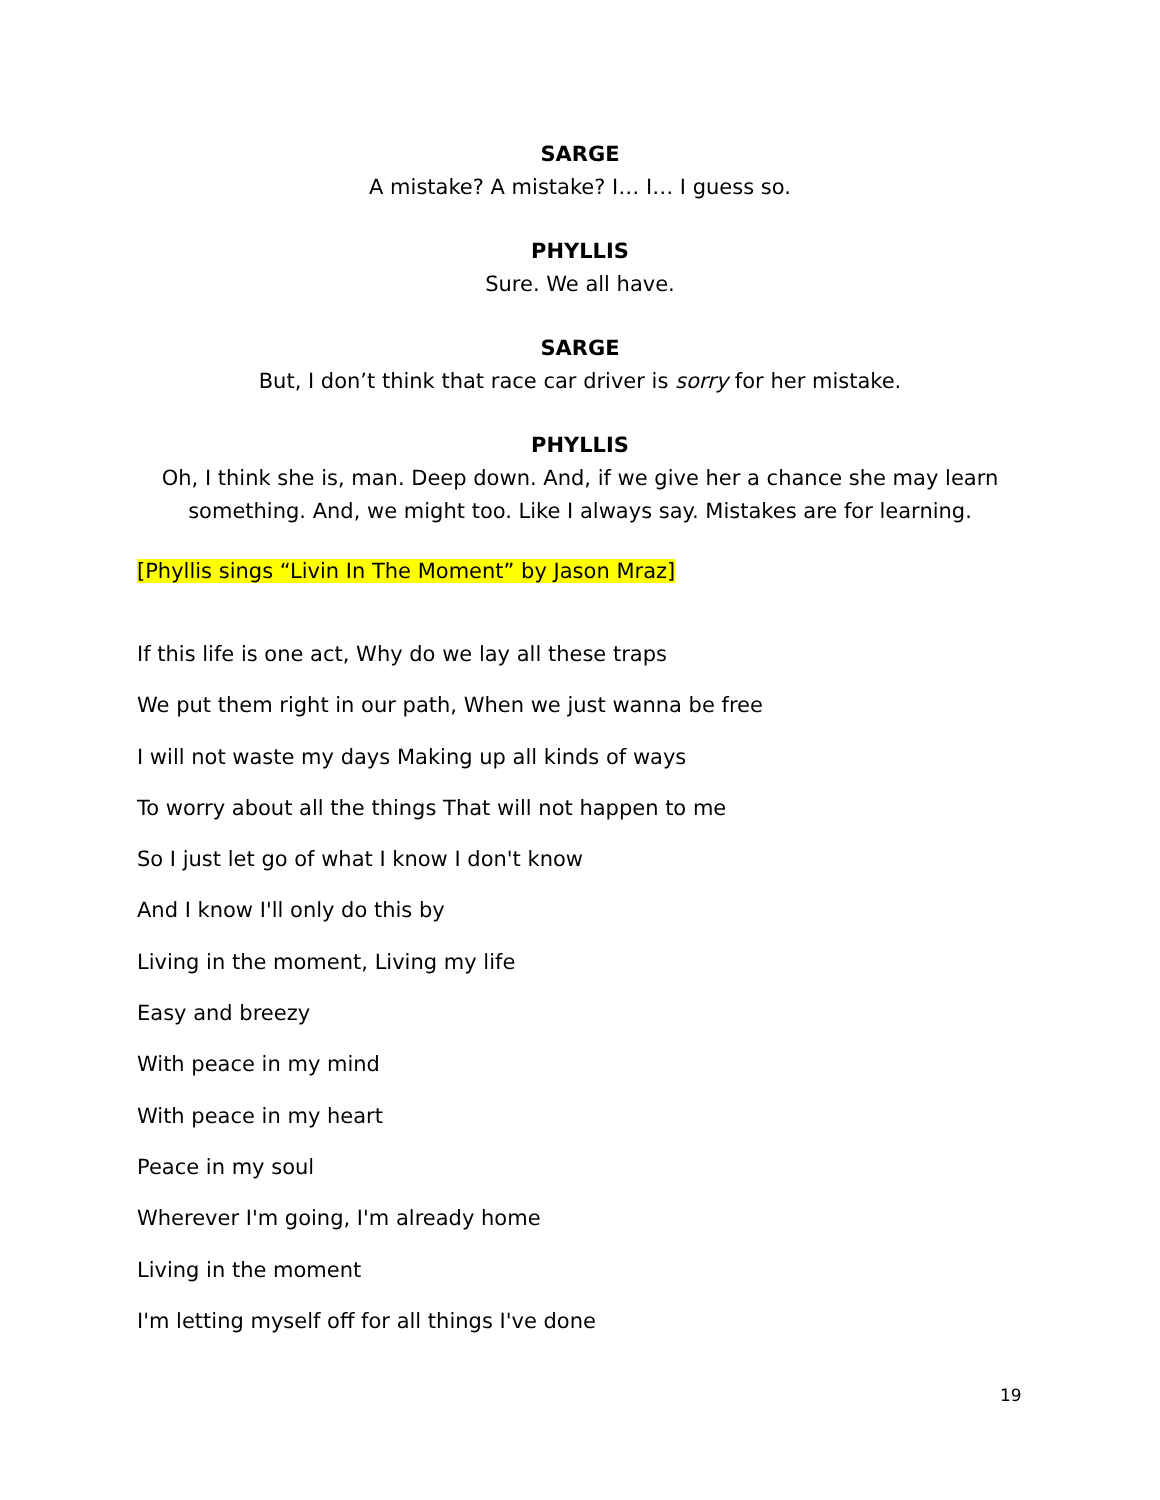SARGE
A mistake? A mistake? I… I… I guess so.
PHYLLIS
Sure. We all have.
SARGE
But, I don’t think that race car driver is sorry for her mistake.
PHYLLIS
Oh, I think she is, man. Deep down. And, if we give her a chance she may learn something. And, we might too. Like I always say. Mistakes are for learning.
[Phyllis sings “Livin In The Moment” by Jason Mraz]
If this life is one act, Why do we lay all these traps
We put them right in our path, When we just wanna be free
I will not waste my days Making up all kinds of ways
To worry about all the things That will not happen to me
So I just let go of what I know I don't know
And I know I'll only do this by
Living in the moment, Living my life
Easy and breezy
With peace in my mind
With peace in my heart
Peace in my soul
Wherever I'm going, I'm already home
Living in the moment
I'm letting myself off for all things I've done
19